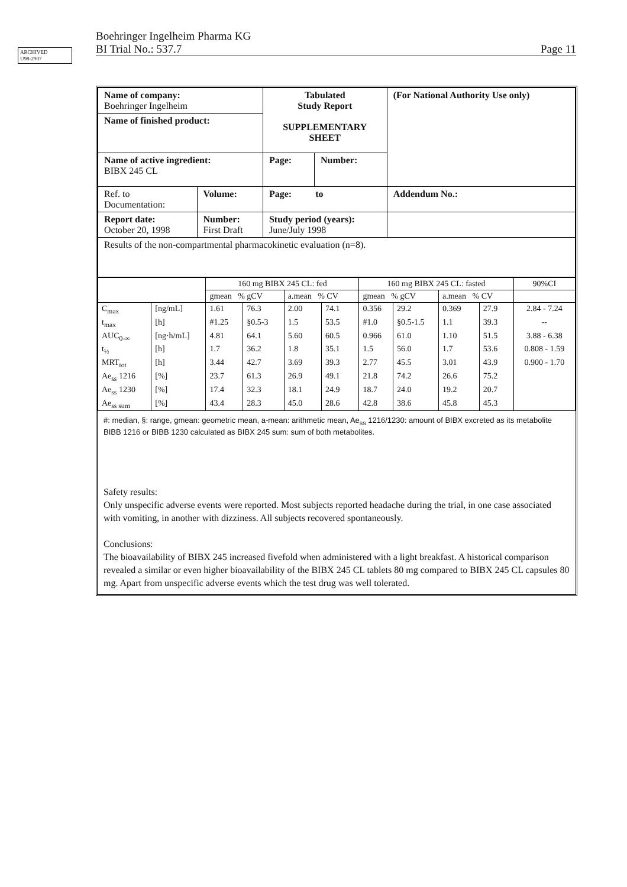ARCHIVED
U98-2907
Boehringer Ingelheim Pharma KG
BI Trial No.: 537.7 Page 11
| Name of company: Boehringer Ingelheim | | Tabulated Study Report SUPPLEMENTARY SHEET | | (For National Authority Use only) |
| Name of finished product: | | | | |
| Name of active ingredient: BIBX 245 CL | | Page: | Number: | |
| Ref. to Documentation: | Volume: | Page: to | | Addendum No.: |
| Report date: October 20, 1998 | Number: First Draft | Study period (years): June/July 1998 | | |
| Results of the non-compartmental pharmacokinetic evaluation (n=8). | | | | |
| | | 160 mg BIBX 245 CL: fed | | | | 160 mg BIBX 245 CL: fasted | | | | 90%CI |
| --- | --- | --- | --- | --- | --- | --- | --- | --- | --- | --- |
| | | gmean % gCV | | a.mean % CV | | gmean % gCV | | a.mean % CV | | |
| C<sub>max</sub> | [ng/mL] | 1.61 | 76.3 | 2.00 | 74.1 | 0.356 | 29.2 | 0.369 | 27.9 | 2.84 - 7.24 |
| t<sub>max</sub> | [h] | #1.25 | §0.5-3 | 1.5 | 53.5 | #1.0 | §0.5-1.5 | 1.1 | 39.3 | -- |
| AUC<sub>0-∞</sub> | [ng·h/mL] | 4.81 | 64.1 | 5.60 | 60.5 | 0.966 | 61.0 | 1.10 | 51.5 | 3.88 - 6.38 |
| t<sub>½</sub> | [h] | 1.7 | 36.2 | 1.8 | 35.1 | 1.5 | 56.0 | 1.7 | 53.6 | 0.808 - 1.59 |
| MRT<sub>tot</sub> | [h] | 3.44 | 42.7 | 3.69 | 39.3 | 2.77 | 45.5 | 3.01 | 43.9 | 0.900 - 1.70 |
| Ae<sub>ss</sub> 1216 | [%] | 23.7 | 61.3 | 26.9 | 49.1 | 21.8 | 74.2 | 26.6 | 75.2 | |
| Ae<sub>ss</sub> 1230 | [%] | 17.4 | 32.3 | 18.1 | 24.9 | 18.7 | 24.0 | 19.2 | 20.7 | |
| Ae<sub>ss sum</sub> | [%] | 43.4 | 28.3 | 45.0 | 28.6 | 42.8 | 38.6 | 45.8 | 45.3 | |
#: median, §: range, gmean: geometric mean, a-mean: arithmetic mean, Ae<sub>ss</sub> 1216/1230: amount of BIBX excreted as its metabolite BIBB 1216 or BIBB 1230 calculated as BIBX 245 sum: sum of both metabolites.
Safety results:
Only unspecific adverse events were reported. Most subjects reported headache during the trial, in one case associated with vomiting, in another with dizziness. All subjects recovered spontaneously.
Conclusions:
The bioavailability of BIBX 245 increased fivefold when administered with a light breakfast. A historical comparison revealed a similar or even higher bioavailability of the BIBX 245 CL tablets 80 mg compared to BIBX 245 CL capsules 80 mg. Apart from unspecific adverse events which the test drug was well tolerated.